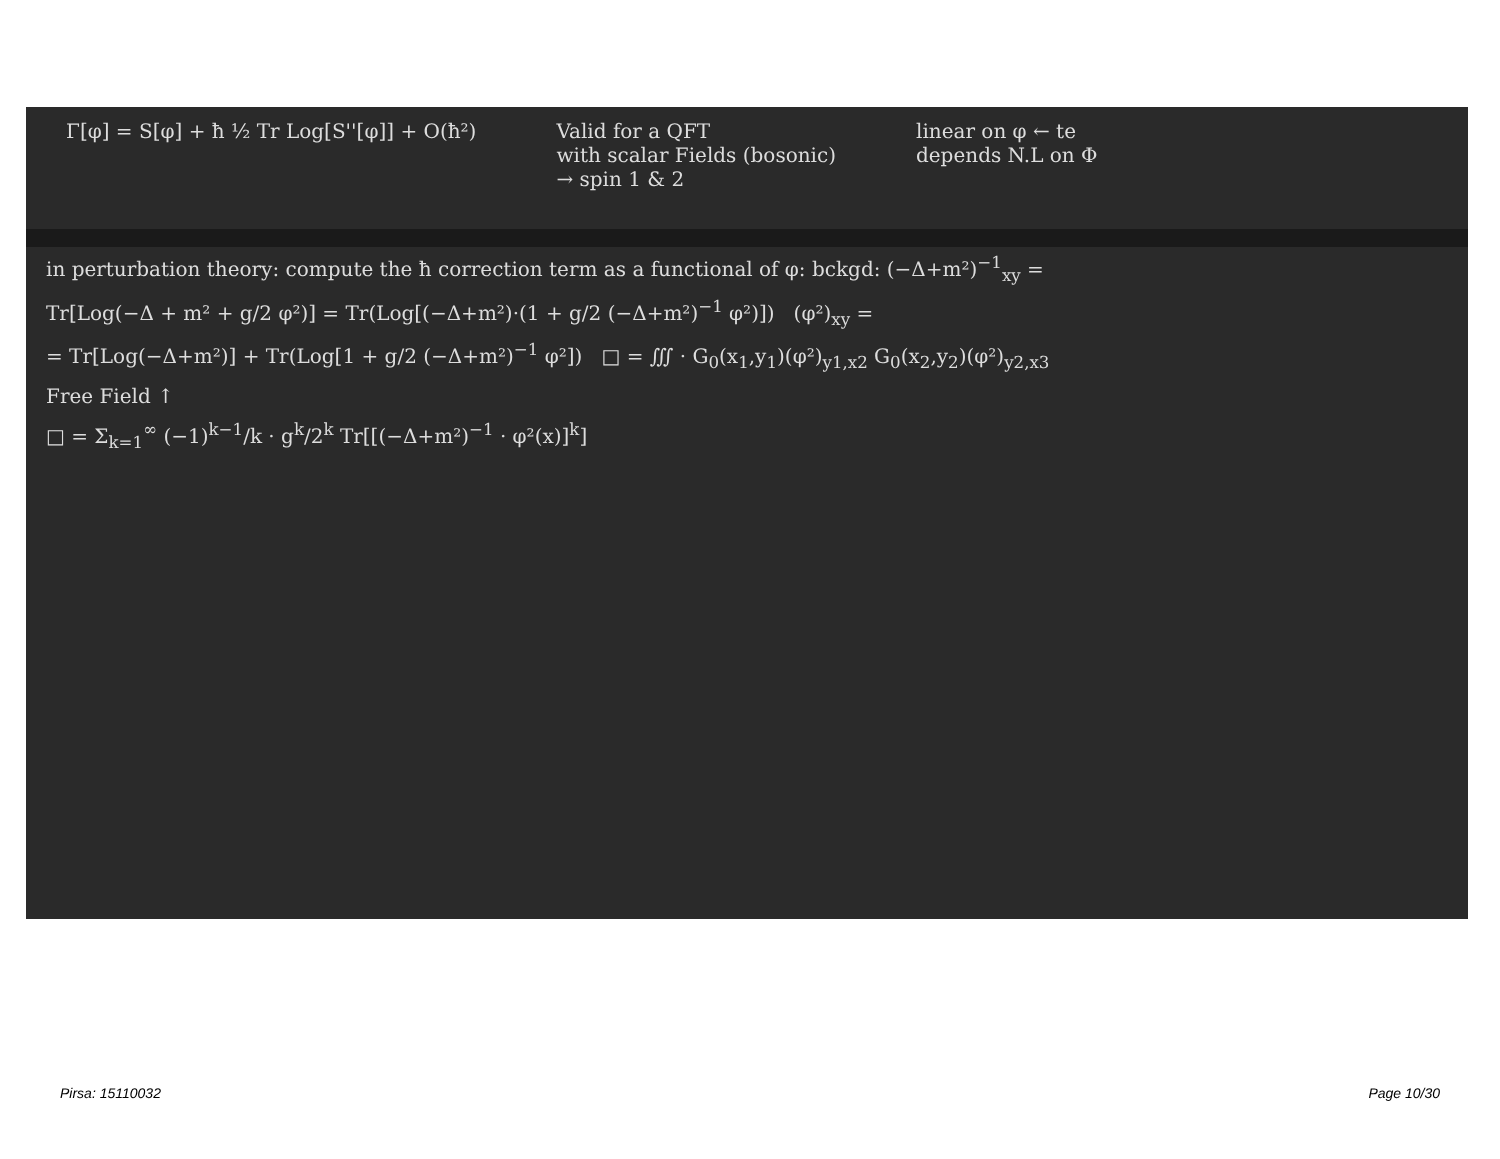Γ[φ] = S[φ] + ħ ½ Tr Log[S''[φ]] + O(ħ²)
Valid for a QFT
with scalar Fields (bosonic)
→ spin 1 & 2
linear on φ ← te
depends N.L on Φ
in perturbation theory: compute the ħ correction term as a functional of φ: bckgd: (−Δ+m²)<sup>−1</sup><sub>xy</sub> =
Tr[Log(−Δ + m² + g/2 φ²)] = Tr(Log[(−Δ+m²)·(1 + g/2 (−Δ+m²)<sup>−1</sup> φ²)]) (φ²)<sub>xy</sub> =
= Tr[Log(−Δ+m²)] + Tr(Log[1 + g/2 (−Δ+m²)<sup>−1</sup> φ²]) □ = ∭ · G<sub>0</sub>(x<sub>1</sub>,y<sub>1</sub>)(φ²)<sub>y1,x2</sub> G<sub>0</sub>(x<sub>2</sub>,y<sub>2</sub>)(φ²)<sub>y2,x3</sub>
Free Field ↑
□ = Σ<sub>k=1</sub><sup>∞</sup> (−1)<sup>k−1</sup>/k · g<sup>k</sup>/2<sup>k</sup> Tr[[(−Δ+m²)<sup>−1</sup> · φ²(x)]<sup>k</sup>]
Pirsa: 15110032 Page 10/30